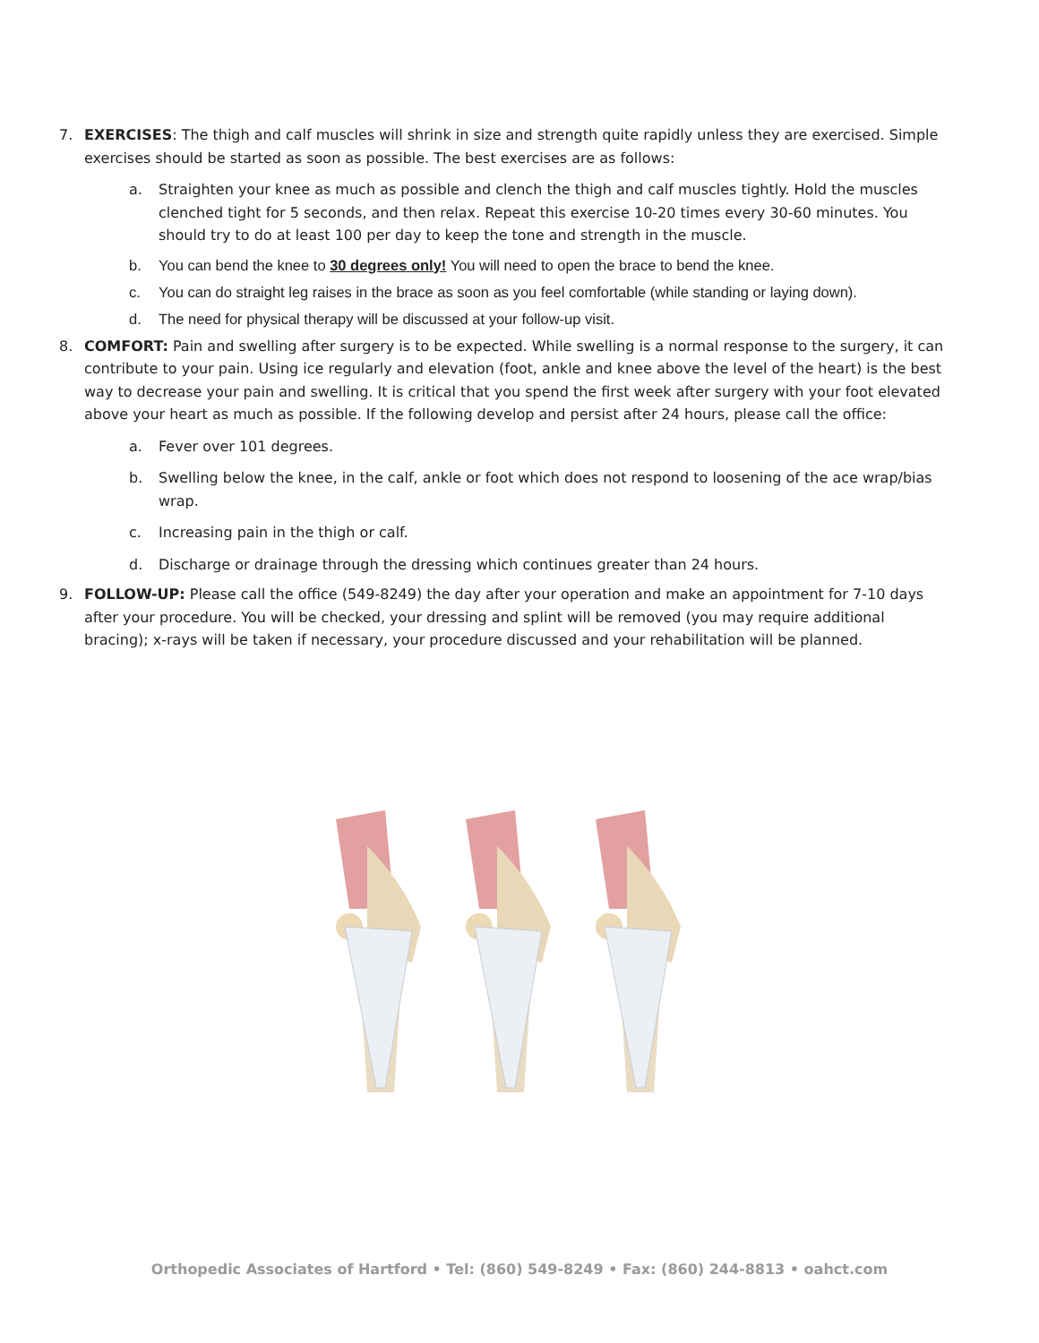7. EXERCISES: The thigh and calf muscles will shrink in size and strength quite rapidly unless they are exercised. Simple exercises should be started as soon as possible. The best exercises are as follows:
a. Straighten your knee as much as possible and clench the thigh and calf muscles tightly. Hold the muscles clenched tight for 5 seconds, and then relax. Repeat this exercise 10-20 times every 30-60 minutes. You should try to do at least 100 per day to keep the tone and strength in the muscle.
b. You can bend the knee to 30 degrees only! You will need to open the brace to bend the knee.
c. You can do straight leg raises in the brace as soon as you feel comfortable (while standing or laying down).
d. The need for physical therapy will be discussed at your follow-up visit.
8. COMFORT: Pain and swelling after surgery is to be expected. While swelling is a normal response to the surgery, it can contribute to your pain. Using ice regularly and elevation (foot, ankle and knee above the level of the heart) is the best way to decrease your pain and swelling. It is critical that you spend the first week after surgery with your foot elevated above your heart as much as possible. If the following develop and persist after 24 hours, please call the office:
a. Fever over 101 degrees.
b. Swelling below the knee, in the calf, ankle or foot which does not respond to loosening of the ace wrap/bias wrap.
c. Increasing pain in the thigh or calf.
d. Discharge or drainage through the dressing which continues greater than 24 hours.
9. FOLLOW-UP: Please call the office (549-8249) the day after your operation and make an appointment for 7-10 days after your procedure. You will be checked, your dressing and splint will be removed (you may require additional bracing); x-rays will be taken if necessary, your procedure discussed and your rehabilitation will be planned.
Orthopedic Associates of Hartford • Tel: (860) 549-8249 • Fax: (860) 244-8813 • oahct.com